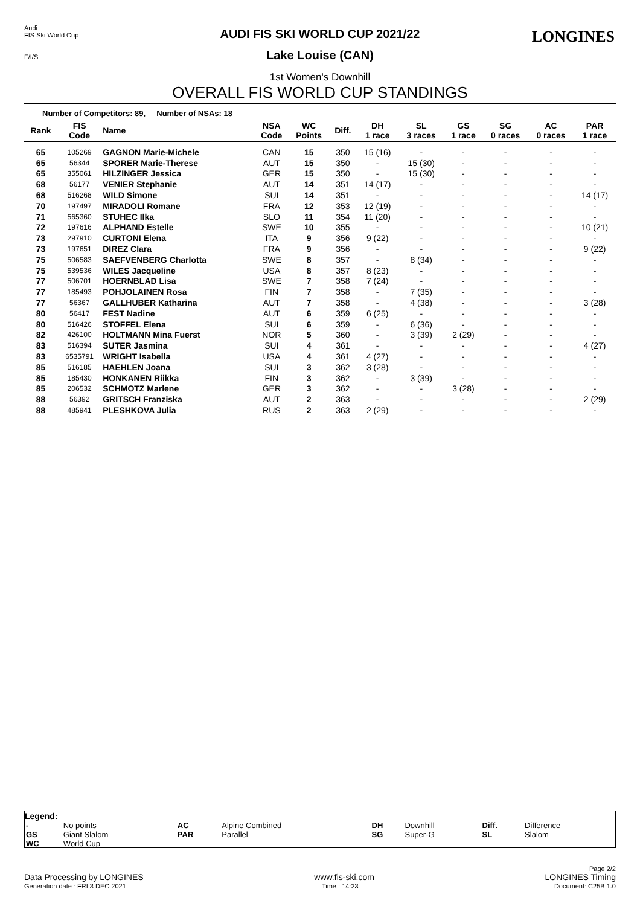Audi
FIS Ski World Cup
F/I/S
LONGINES
AUDI FIS SKI WORLD CUP 2021/22
Lake Louise (CAN)
1st Women's Downhill
OVERALL FIS WORLD CUP STANDINGS
Number of Competitors: 89, Number of NSAs: 18
| Rank | FIS Code | Name | NSA Code | WC Points | Diff. | DH 1 race | SL 3 races | GS 1 race | SG 0 races | AC 0 races | PAR 1 race |
| --- | --- | --- | --- | --- | --- | --- | --- | --- | --- | --- | --- |
| 65 | 105269 | GAGNON Marie-Michele | CAN | 15 | 350 | 15 (16) | - | - | - | - | - |
| 65 | 56344 | SPORER Marie-Therese | AUT | 15 | 350 | - | 15 (30) | - | - | - | - |
| 65 | 355061 | HILZINGER Jessica | GER | 15 | 350 | - | 15 (30) | - | - | - | - |
| 68 | 56177 | VENIER Stephanie | AUT | 14 | 351 | 14 (17) | - | - | - | - | - |
| 68 | 516268 | WILD Simone | SUI | 14 | 351 | - | - | - | - | - | 14 (17) |
| 70 | 197497 | MIRADOLI Romane | FRA | 12 | 353 | 12 (19) | - | - | - | - | - |
| 71 | 565360 | STUHEC Ilka | SLO | 11 | 354 | 11 (20) | - | - | - | - | - |
| 72 | 197616 | ALPHAND Estelle | SWE | 10 | 355 | - | - | - | - | - | 10 (21) |
| 73 | 297910 | CURTONI Elena | ITA | 9 | 356 | 9 (22) | - | - | - | - | - |
| 73 | 197651 | DIREZ Clara | FRA | 9 | 356 | - | - | - | - | - | 9 (22) |
| 75 | 506583 | SAEFVENBERG Charlotta | SWE | 8 | 357 | - | 8 (34) | - | - | - | - |
| 75 | 539536 | WILES Jacqueline | USA | 8 | 357 | 8 (23) | - | - | - | - | - |
| 77 | 506701 | HOERNBLAD Lisa | SWE | 7 | 358 | 7 (24) | - | - | - | - | - |
| 77 | 185493 | POHJOLAINEN Rosa | FIN | 7 | 358 | - | 7 (35) | - | - | - | - |
| 77 | 56367 | GALLHUBER Katharina | AUT | 7 | 358 | - | 4 (38) | - | - | - | 3 (28) |
| 80 | 56417 | FEST Nadine | AUT | 6 | 359 | 6 (25) | - | - | - | - | - |
| 80 | 516426 | STOFFEL Elena | SUI | 6 | 359 | - | 6 (36) | - | - | - | - |
| 82 | 426100 | HOLTMANN Mina Fuerst | NOR | 5 | 360 | - | 3 (39) | 2 (29) | - | - | - |
| 83 | 516394 | SUTER Jasmina | SUI | 4 | 361 | - | - | - | - | - | 4 (27) |
| 83 | 6535791 | WRIGHT Isabella | USA | 4 | 361 | 4 (27) | - | - | - | - | - |
| 85 | 516185 | HAEHLEN Joana | SUI | 3 | 362 | 3 (28) | - | - | - | - | - |
| 85 | 185430 | HONKANEN Riikka | FIN | 3 | 362 | - | 3 (39) | - | - | - | - |
| 85 | 206532 | SCHMOTZ Marlene | GER | 3 | 362 | - | - | 3 (28) | - | - | - |
| 88 | 56392 | GRITSCH Franziska | AUT | 2 | 363 | - | - | - | - | - | 2 (29) |
| 88 | 485941 | PLESHKOVA Julia | RUS | 2 | 363 | 2 (29) | - | - | - | - | - |
Legend:
| - GS WC | No points Giant Slalom World Cup | AC PAR | Alpine Combined Parallel | DH SG | Downhill Super-G | Diff. SL | Difference Slalom |
Page 2/2
Data Processing by LONGINES www.fis-ski.com LONGINES Timing
Generation date : FRI 3 DEC 2021 Time : 14:23 Document: C25B 1.0